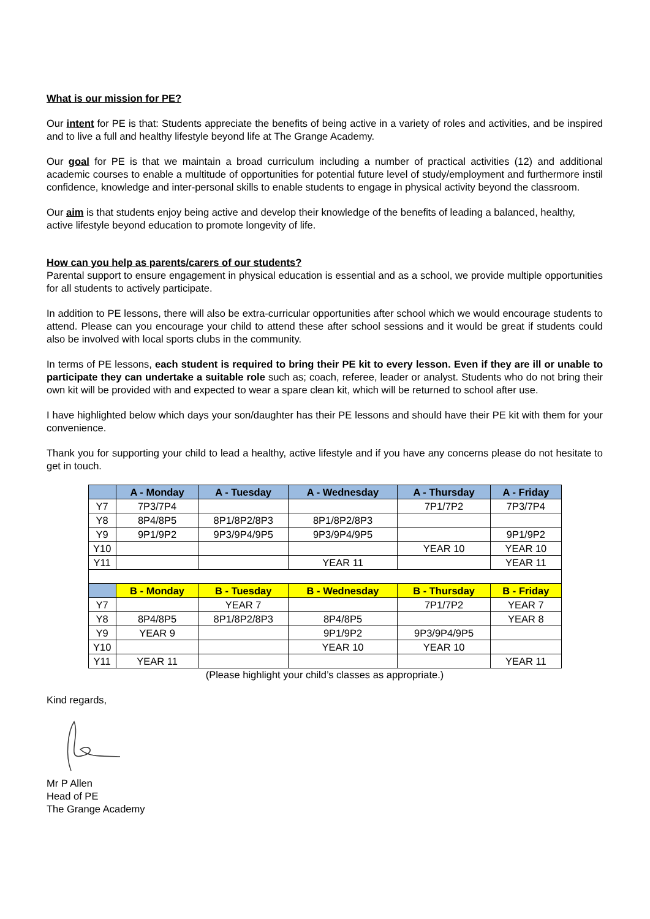What is our mission for PE?
Our intent for PE is that: Students appreciate the benefits of being active in a variety of roles and activities, and be inspired and to live a full and healthy lifestyle beyond life at The Grange Academy.
Our goal for PE is that we maintain a broad curriculum including a number of practical activities (12) and additional academic courses to enable a multitude of opportunities for potential future level of study/employment and furthermore instil confidence, knowledge and inter-personal skills to enable students to engage in physical activity beyond the classroom.
Our aim is that students enjoy being active and develop their knowledge of the benefits of leading a balanced, healthy, active lifestyle beyond education to promote longevity of life.
How can you help as parents/carers of our students?
Parental support to ensure engagement in physical education is essential and as a school, we provide multiple opportunities for all students to actively participate.
In addition to PE lessons, there will also be extra-curricular opportunities after school which we would encourage students to attend. Please can you encourage your child to attend these after school sessions and it would be great if students could also be involved with local sports clubs in the community.
In terms of PE lessons, each student is required to bring their PE kit to every lesson. Even if they are ill or unable to participate they can undertake a suitable role such as; coach, referee, leader or analyst. Students who do not bring their own kit will be provided with and expected to wear a spare clean kit, which will be returned to school after use.
I have highlighted below which days your son/daughter has their PE lessons and should have their PE kit with them for your convenience.
Thank you for supporting your child to lead a healthy, active lifestyle and if you have any concerns please do not hesitate to get in touch.
| | A - Monday | A - Tuesday | A - Wednesday | A - Thursday | A - Friday |
| Y7 | 7P3/7P4 | | | 7P1/7P2 | 7P3/7P4 |
| Y8 | 8P4/8P5 | 8P1/8P2/8P3 | 8P1/8P2/8P3 | | |
| Y9 | 9P1/9P2 | 9P3/9P4/9P5 | 9P3/9P4/9P5 | | 9P1/9P2 |
| Y10 | | | | YEAR 10 | YEAR 10 |
| Y11 | | | YEAR 11 | | YEAR 11 |
| | B - Monday | B - Tuesday | B - Wednesday | B - Thursday | B - Friday |
| Y7 | | YEAR 7 | | 7P1/7P2 | YEAR 7 |
| Y8 | 8P4/8P5 | 8P1/8P2/8P3 | 8P4/8P5 | | YEAR 8 |
| Y9 | YEAR 9 | | 9P1/9P2 | 9P3/9P4/9P5 | |
| Y10 | | | YEAR 10 | YEAR 10 | |
| Y11 | YEAR 11 | | | | YEAR 11 |
(Please highlight your child’s classes as appropriate.)
Kind regards,
Mr P Allen
Head of PE
The Grange Academy